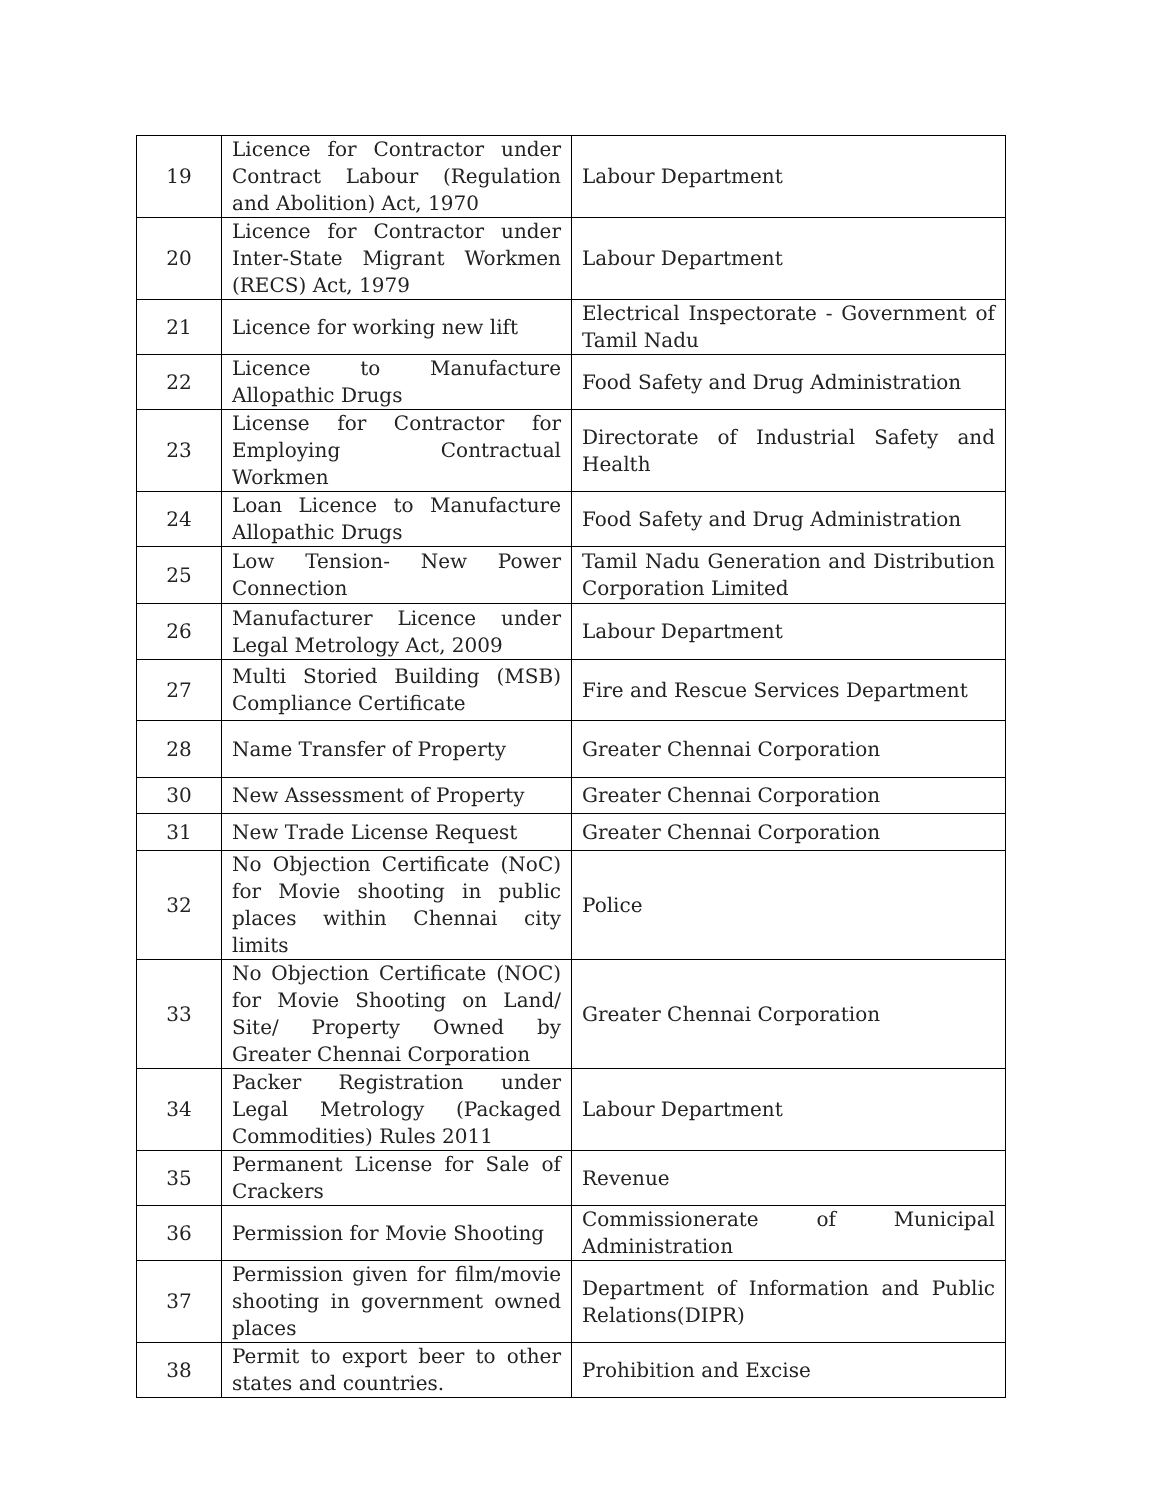| 19 | Licence for Contractor under Contract Labour (Regulation and Abolition) Act, 1970 | Labour Department |
| 20 | Licence for Contractor under Inter-State Migrant Workmen (RECS) Act, 1979 | Labour Department |
| 21 | Licence for working new lift | Electrical Inspectorate - Government of Tamil Nadu |
| 22 | Licence to Manufacture Allopathic Drugs | Food Safety and Drug Administration |
| 23 | License for Contractor for Employing Contractual Workmen | Directorate of Industrial Safety and Health |
| 24 | Loan Licence to Manufacture Allopathic Drugs | Food Safety and Drug Administration |
| 25 | Low Tension- New Power Connection | Tamil Nadu Generation and Distribution Corporation Limited |
| 26 | Manufacturer Licence under Legal Metrology Act, 2009 | Labour Department |
| 27 | Multi Storied Building (MSB) Compliance Certificate | Fire and Rescue Services Department |
| 28 | Name Transfer of Property | Greater Chennai Corporation |
| 30 | New Assessment of Property | Greater Chennai Corporation |
| 31 | New Trade License Request | Greater Chennai Corporation |
| 32 | No Objection Certificate (NoC) for Movie shooting in public places within Chennai city limits | Police |
| 33 | No Objection Certificate (NOC) for Movie Shooting on Land/ Site/ Property Owned by Greater Chennai Corporation | Greater Chennai Corporation |
| 34 | Packer Registration under Legal Metrology (Packaged Commodities) Rules 2011 | Labour Department |
| 35 | Permanent License for Sale of Crackers | Revenue |
| 36 | Permission for Movie Shooting | Commissionerate of Municipal Administration |
| 37 | Permission given for film/movie shooting in government owned places | Department of Information and Public Relations(DIPR) |
| 38 | Permit to export beer to other states and countries. | Prohibition and Excise |